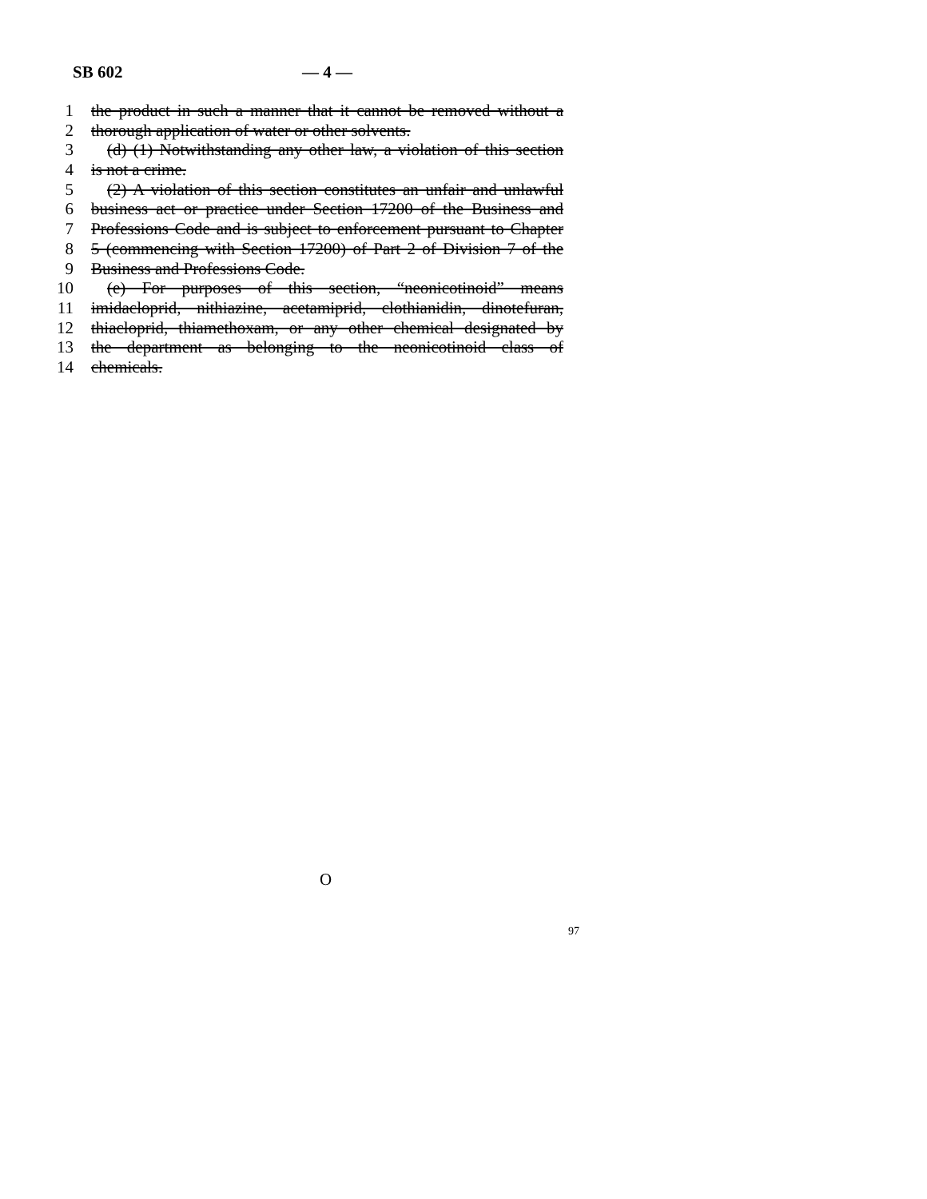SB 602 — 4 —
1 the product in such a manner that it cannot be removed without a
2 thorough application of water or other solvents.
3 (d) (1) Notwithstanding any other law, a violation of this section
4 is not a crime.
5 (2) A violation of this section constitutes an unfair and unlawful
6 business act or practice under Section 17200 of the Business and
7 Professions Code and is subject to enforcement pursuant to Chapter
8 5 (commencing with Section 17200) of Part 2 of Division 7 of the
9 Business and Professions Code.
10 (e) For purposes of this section, “neonicotinoid” means
11 imidacloprid, nithiazine, acetamiprid, clothianidin, dinotefuran,
12 thiacloprid, thiamethoxam, or any other chemical designated by
13 the department as belonging to the neonicotinoid class of
14 chemicals.
O
97